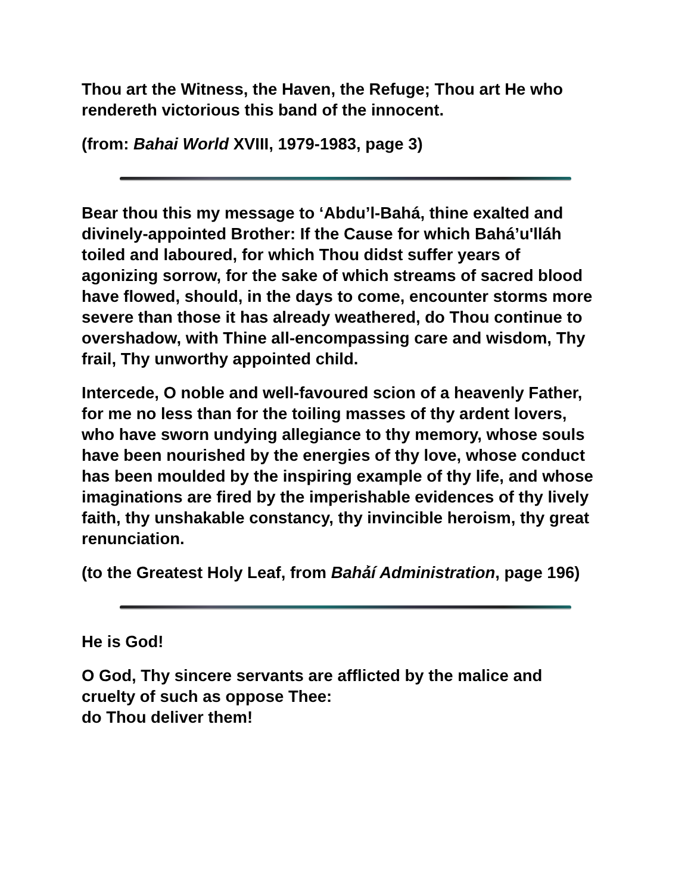Thou art the Witness, the Haven, the Refuge; Thou art He who rendereth victorious this band of the innocent.
(from: Bahai World XVIII, 1979-1983, page 3)
Bear thou this my message to ‘Abdu’l-Bahá, thine exalted and divinely-appointed Brother: If the Cause for which Bahá’u'lláh toiled and laboured, for which Thou didst suffer years of agonizing sorrow, for the sake of which streams of sacred blood have flowed, should, in the days to come, encounter storms more severe than those it has already weathered, do Thou continue to overshadow, with Thine all-encompassing care and wisdom, Thy frail, Thy unworthy appointed child.
Intercede, O noble and well-favoured scion of a heavenly Father, for me no less than for the toiling masses of thy ardent lovers, who have sworn undying allegiance to thy memory, whose souls have been nourished by the energies of thy love, whose conduct has been moulded by the inspiring example of thy life, and whose imaginations are fired by the imperishable evidences of thy lively faith, thy unshakable constancy, thy invincible heroism, thy great renunciation.
(to the Greatest Holy Leaf, from Bahá͗í Administration, page 196)
He is God!
O God, Thy sincere servants are afflicted by the malice and cruelty of such as oppose Thee:
do Thou deliver them!